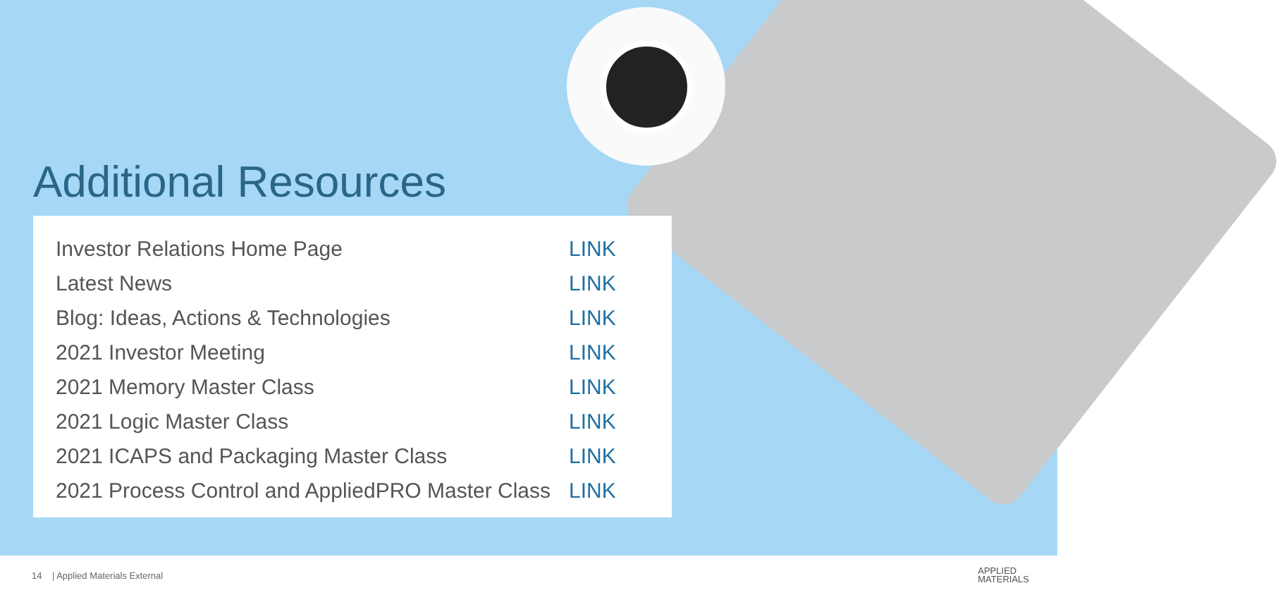Additional Resources
| Investor Relations Home Page | LINK |
| Latest News | LINK |
| Blog: Ideas, Actions & Technologies | LINK |
| 2021 Investor Meeting | LINK |
| 2021 Memory Master Class | LINK |
| 2021 Logic Master Class | LINK |
| 2021 ICAPS and Packaging Master Class | LINK |
| 2021 Process Control and AppliedPRO Master Class | LINK |
14 | Applied Materials External APPLIED
MATERIALS